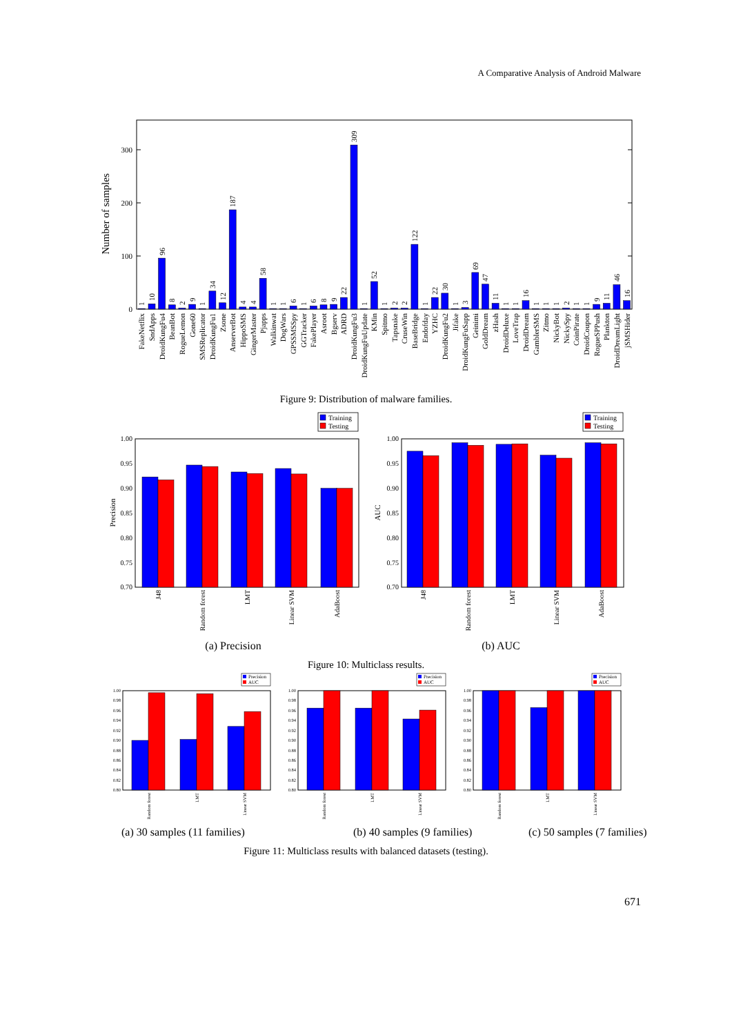A Comparative Analysis of Android Malware
300
200
100
0
Number of samples
1
10
96
8
2
9
1
34
12
187
4
4
58
1
1
6
1
6
8
9
22
309
1
52
1
2
2
122
1
22
30
1
3
69
47
11
1
1
16
1
1
1
2
1
1
9
11
46
16
FakeNetflix
SndApps
DroidKungFu4
BeanBot
RogueLemon
Gone60
SMSReplicator
DroidKungFu1
Zsone
AnserverBot
HippoSMS
GingerMaster
Pjapps
Walkinwat
DogWars
GPSSMSSpy
GGTracker
FakePlayer
Asroot
Bgserv
ADRD
DroidKungFu3
DroidKungFuUpdate
KMin
Spitmo
Tapsnake
CruseWin
BaseBridge
Endofday
YZHC
DroidKungFu2
Jifake
DroidKungFuSapp
Geinimi
GoldDream
zHash
DroidDeluxe
LoveTrap
DroidDream
GamblerSMS
Zitmo
NickyBot
NickySpy
CoinPirate
DroidCoupon
RogueSPPush
Plankton
DroidDreamLight
jSMSHider
Figure 9: Distribution of malware families.
Training
Testing
1.00
0.95
0.90
0.85
0.80
0.75
0.70
Precision
J48
Random forest
LMT
Linear SVM
AdaBoost
Training
Testing
1.00
0.95
0.90
0.85
0.80
0.75
0.70
AUC
J48
Random forest
LMT
Linear SVM
AdaBoost
(a) Precision (b) AUC
Figure 10: Multiclass results.
Precision
AUC
Precision
AUC
Precision
AUC
1.00
0.98
0.96
0.94
0.92
0.90
0.88
0.86
0.84
0.82
0.80
1.00
0.98
0.96
0.94
0.92
0.90
0.88
0.86
0.84
0.82
0.80
1.00
0.98
0.96
0.94
0.92
0.90
0.88
0.86
0.84
0.82
0.80
Random forest
LMT
Linear SVM
Random forest
LMT
Linear SVM
Random forest
LMT
Linear SVM
(a) 30 samples (11 families) (b) 40 samples (9 families)
(c) 50 samples (7 families)
Figure 11: Multiclass results with balanced datasets (testing).
671